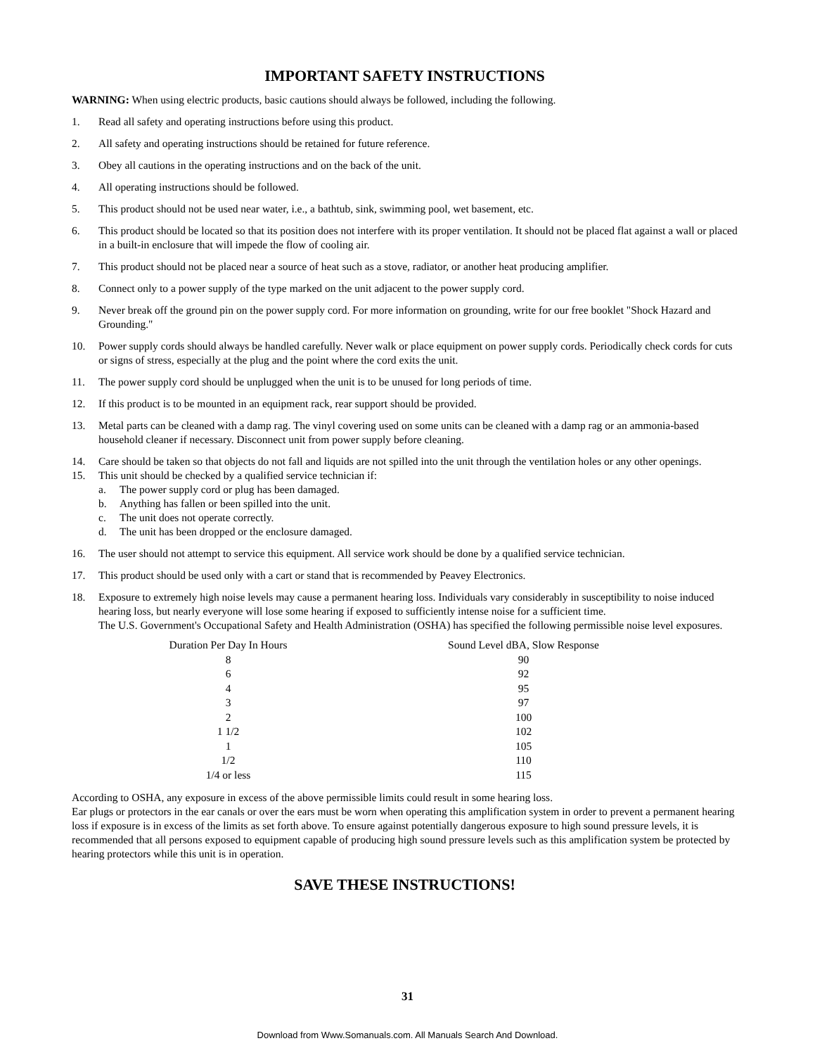IMPORTANT SAFETY INSTRUCTIONS
WARNING: When using electric products, basic cautions should always be followed, including the following.
1. Read all safety and operating instructions before using this product.
2. All safety and operating instructions should be retained for future reference.
3. Obey all cautions in the operating instructions and on the back of the unit.
4. All operating instructions should be followed.
5. This product should not be used near water, i.e., a bathtub, sink, swimming pool, wet basement, etc.
6. This product should be located so that its position does not interfere with its proper ventilation. It should not be placed flat against a wall or placed in a built-in enclosure that will impede the flow of cooling air.
7. This product should not be placed near a source of heat such as a stove, radiator, or another heat producing amplifier.
8. Connect only to a power supply of the type marked on the unit adjacent to the power supply cord.
9. Never break off the ground pin on the power supply cord. For more information on grounding, write for our free booklet "Shock Hazard and Grounding."
10. Power supply cords should always be handled carefully. Never walk or place equipment on power supply cords. Periodically check cords for cuts or signs of stress, especially at the plug and the point where the cord exits the unit.
11. The power supply cord should be unplugged when the unit is to be unused for long periods of time.
12. If this product is to be mounted in an equipment rack, rear support should be provided.
13. Metal parts can be cleaned with a damp rag. The vinyl covering used on some units can be cleaned with a damp rag or an ammonia-based household cleaner if necessary. Disconnect unit from power supply before cleaning.
14. Care should be taken so that objects do not fall and liquids are not spilled into the unit through the ventilation holes or any other openings.
15. This unit should be checked by a qualified service technician if:
a. The power supply cord or plug has been damaged.
b. Anything has fallen or been spilled into the unit.
c. The unit does not operate correctly.
d. The unit has been dropped or the enclosure damaged.
16. The user should not attempt to service this equipment. All service work should be done by a qualified service technician.
17. This product should be used only with a cart or stand that is recommended by Peavey Electronics.
18. Exposure to extremely high noise levels may cause a permanent hearing loss. Individuals vary considerably in susceptibility to noise induced hearing loss, but nearly everyone will lose some hearing if exposed to sufficiently intense noise for a sufficient time.
The U.S. Government's Occupational Safety and Health Administration (OSHA) has specified the following permissible noise level exposures.
| Duration Per Day In Hours | | Sound Level dBA, Slow Response |
| 8 | | 90 |
| 6 | | 92 |
| 4 | | 95 |
| 3 | | 97 |
| 2 | | 100 |
| 1 1/2 | | 102 |
| 1 | | 105 |
| 1/2 | | 110 |
| 1/4 or less | | 115 |
According to OSHA, any exposure in excess of the above permissible limits could result in some hearing loss.
Ear plugs or protectors in the ear canals or over the ears must be worn when operating this amplification system in order to prevent a permanent hearing loss if exposure is in excess of the limits as set forth above. To ensure against potentially dangerous exposure to high sound pressure levels, it is recommended that all persons exposed to equipment capable of producing high sound pressure levels such as this amplification system be protected by hearing protectors while this unit is in operation.
SAVE THESE INSTRUCTIONS!
31
Download from Www.Somanuals.com. All Manuals Search And Download.